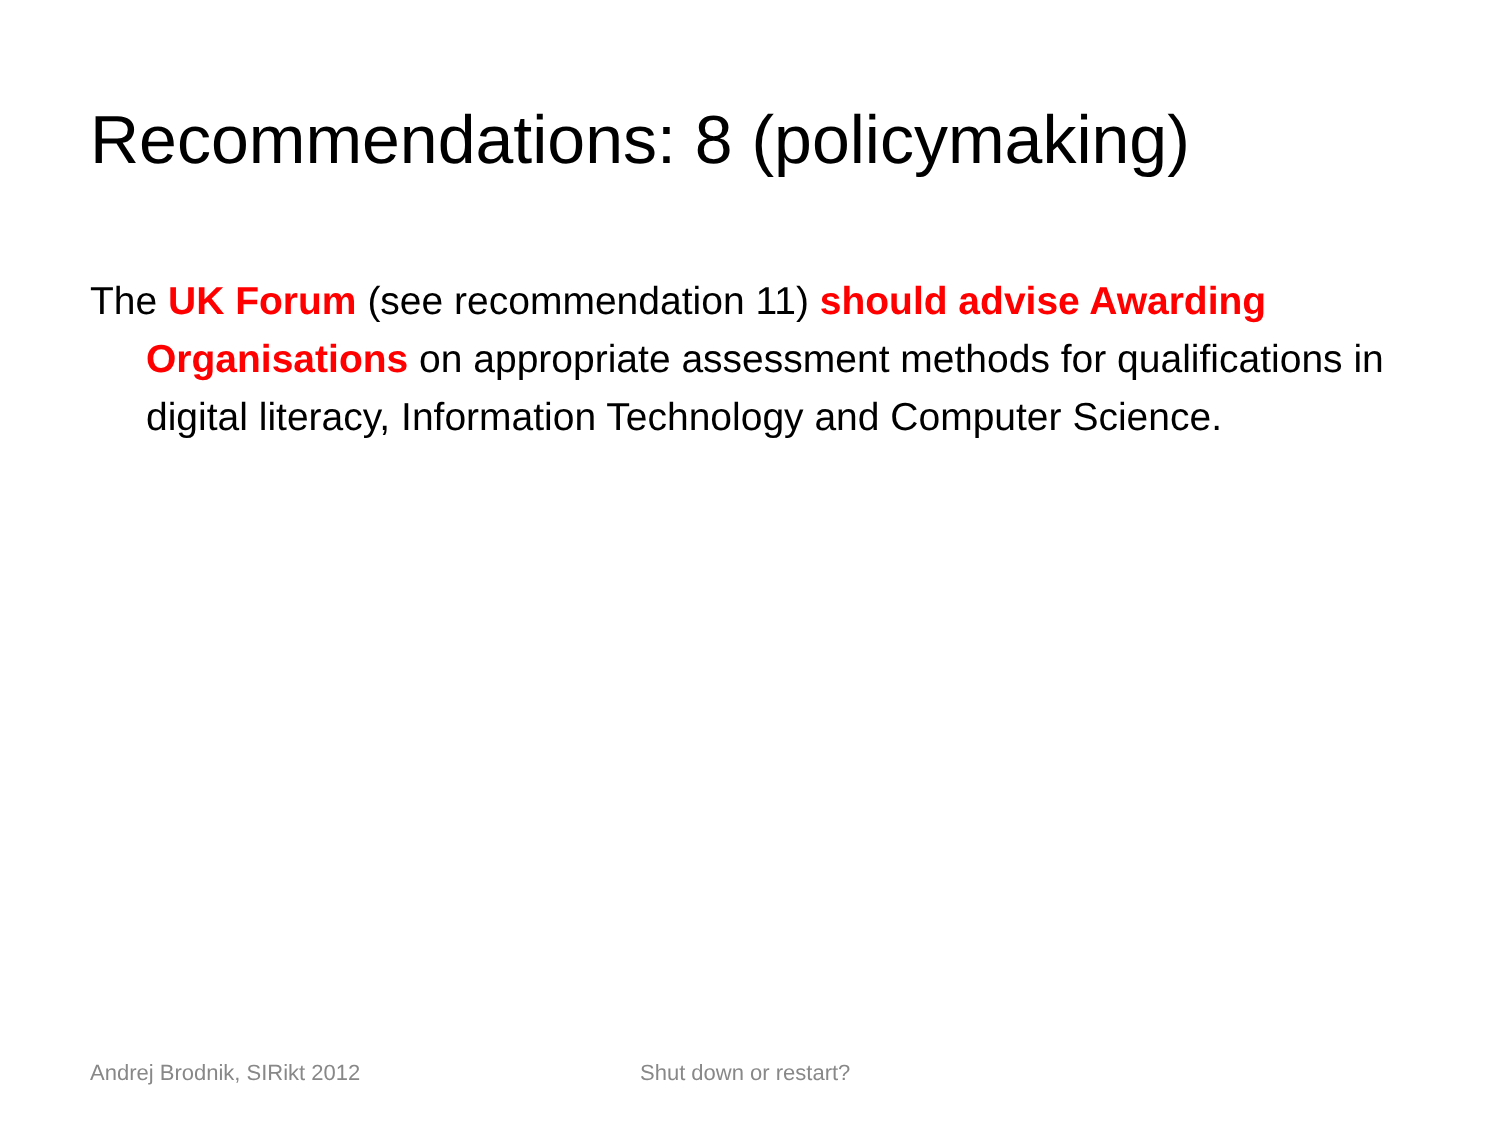Recommendations: 8 (policymaking)
The UK Forum (see recommendation 11) should advise Awarding Organisations on appropriate assessment methods for qualifications in digital literacy, Information Technology and Computer Science.
Andrej Brodnik, SIRikt 2012 Shut down or restart?